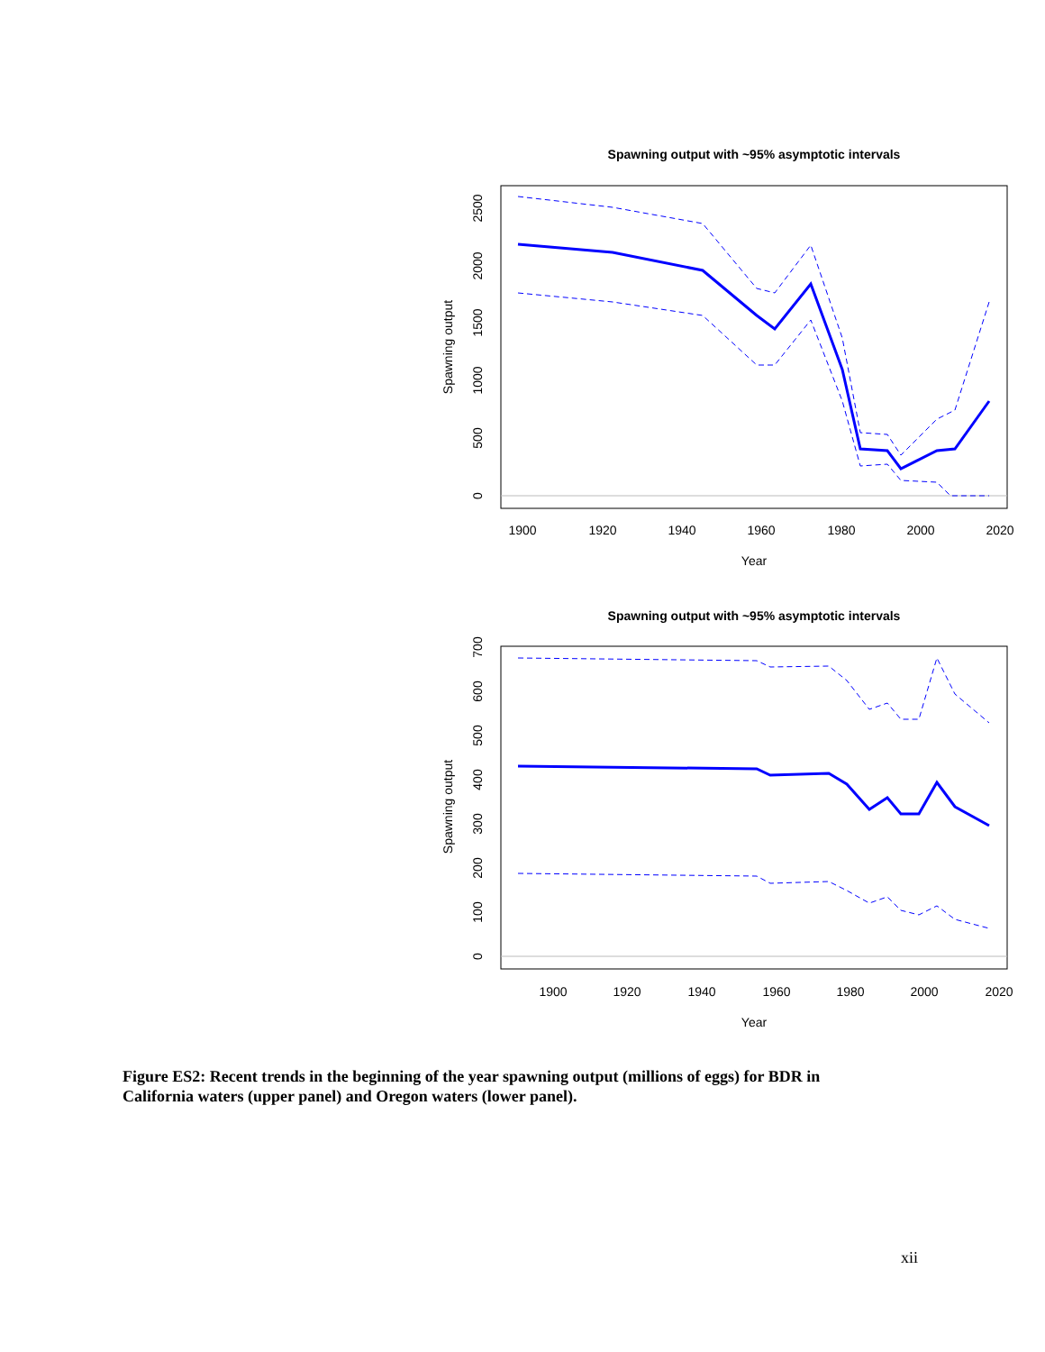Spawning output with ~95% asymptotic intervals
Year
Spawning output
1900
1920
1940
1960
1980
2000
2020
0
500
1000
1500
2000
2500
Spawning output with ~95% asymptotic intervals
Year
Spawning output
1900
1920
1940
1960
1980
2000
2020
0
100
200
300
400
500
600
700
Figure ES2: Recent trends in the beginning of the year spawning output (millions of eggs) for BDR in California waters (upper panel) and Oregon waters (lower panel).
xii